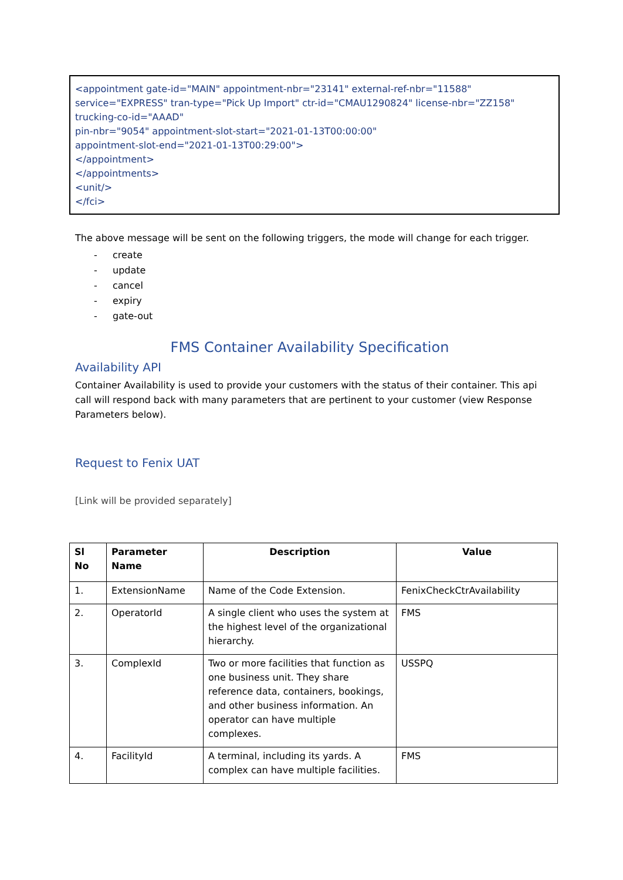<appointment gate-id="MAIN" appointment-nbr="23141" external-ref-nbr="11588"
service="EXPRESS" tran-type="Pick Up Import" ctr-id="CMAU1290824" license-nbr="ZZ158"
trucking-co-id="AAAD"
pin-nbr="9054" appointment-slot-start="2021-01-13T00:00:00"
appointment-slot-end="2021-01-13T00:29:00">
</appointment>
</appointments>
<unit/>
</fci>
The above message will be sent on the following triggers, the mode will change for each trigger.
- create
- update
- cancel
- expiry
- gate-out
FMS Container Availability Specification
Availability API
Container Availability is used to provide your customers with the status of their container. This api call will respond back with many parameters that are pertinent to your customer (view Response Parameters below).
Request to Fenix UAT
[Link will be provided separately]
| Sl No | Parameter Name | Description | Value |
| --- | --- | --- | --- |
| 1. | ExtensionName | Name of the Code Extension. | FenixCheckCtrAvailability |
| 2. | OperatorId | A single client who uses the system at the highest level of the organizational hierarchy. | FMS |
| 3. | ComplexId | Two or more facilities that function as one business unit. They share reference data, containers, bookings, and other business information. An operator can have multiple complexes. | USSPQ |
| 4. | FacilityId | A terminal, including its yards. A complex can have multiple facilities. | FMS |